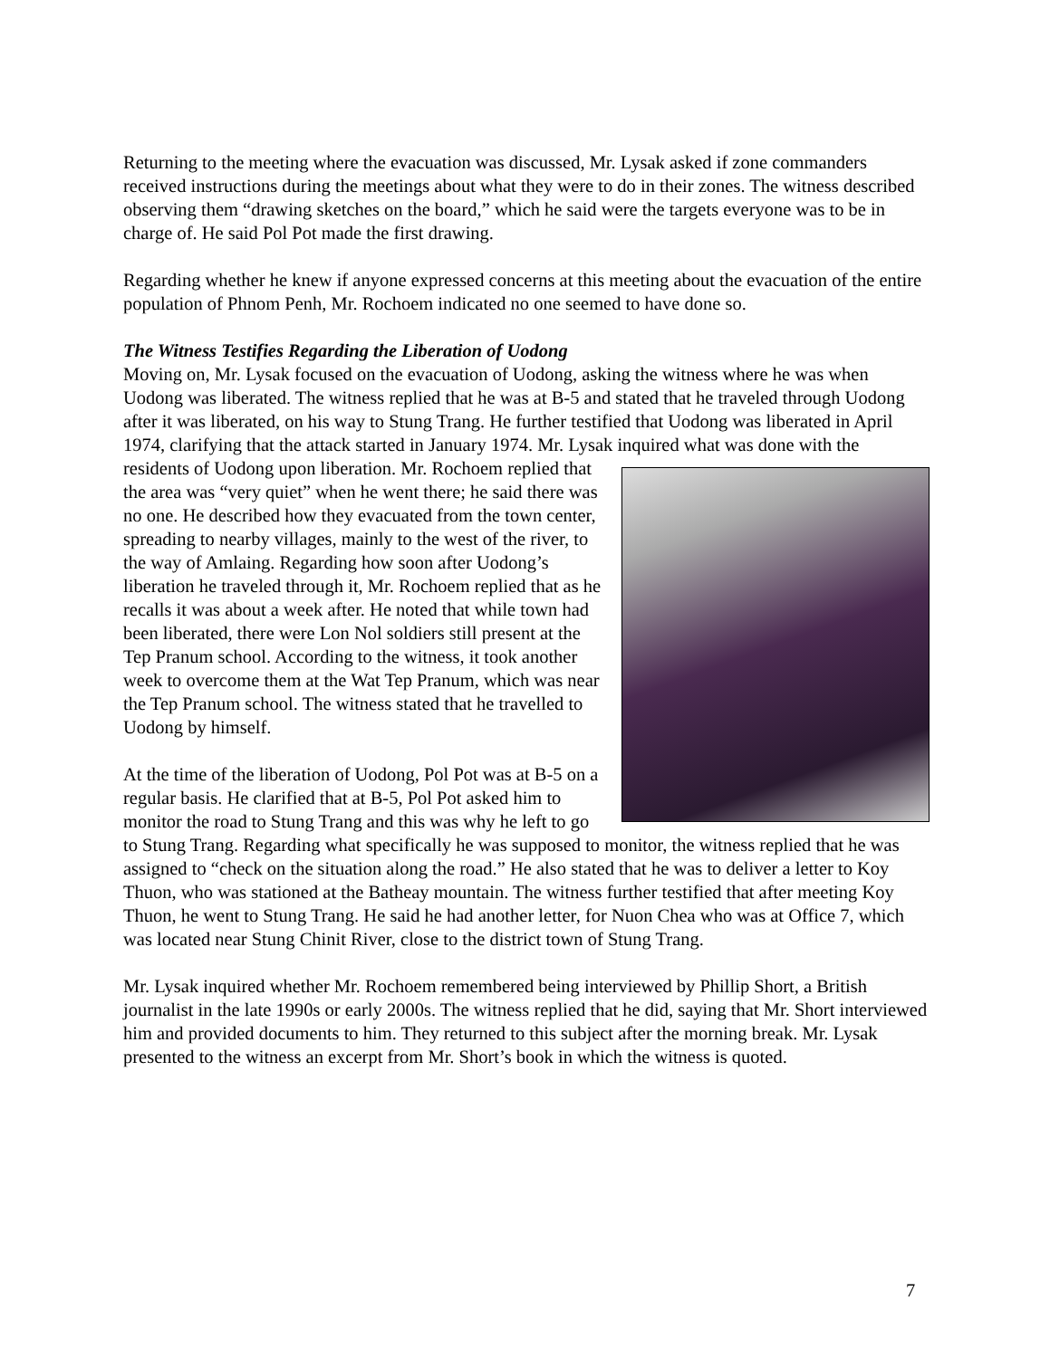Returning to the meeting where the evacuation was discussed, Mr. Lysak asked if zone commanders received instructions during the meetings about what they were to do in their zones. The witness described observing them “drawing sketches on the board,” which he said were the targets everyone was to be in charge of. He said Pol Pot made the first drawing.
Regarding whether he knew if anyone expressed concerns at this meeting about the evacuation of the entire population of Phnom Penh, Mr. Rochoem indicated no one seemed to have done so.
The Witness Testifies Regarding the Liberation of Uodong
Moving on, Mr. Lysak focused on the evacuation of Uodong, asking the witness where he was when Uodong was liberated. The witness replied that he was at B-5 and stated that he traveled through Uodong after it was liberated, on his way to Stung Trang. He further testified that Uodong was liberated in April 1974, clarifying that the attack started in January 1974. Mr. Lysak inquired what was done with the residents of Uodong upon liberation. Mr. Rochoem replied that the area was “very quiet” when he went there; he said there was no one. He described how they evacuated from the town center, spreading to nearby villages, mainly to the west of the river, to the way of Amlaing. Regarding how soon after Uodong’s liberation he traveled through it, Mr. Rochoem replied that as he recalls it was about a week after. He noted that while town had been liberated, there were Lon Nol soldiers still present at the Tep Pranum school. According to the witness, it took another week to overcome them at the Wat Tep Pranum, which was near the Tep Pranum school. The witness stated that he travelled to Uodong by himself.
At the time of the liberation of Uodong, Pol Pot was at B-5 on a regular basis. He clarified that at B-5, Pol Pot asked him to monitor the road to Stung Trang and this was why he left to go to Stung Trang. Regarding what specifically he was supposed to monitor, the witness replied that he was assigned to “check on the situation along the road.” He also stated that he was to deliver a letter to Koy Thuon, who was stationed at the Batheay mountain. The witness further testified that after meeting Koy Thuon, he went to Stung Trang. He said he had another letter, for Nuon Chea who was at Office 7, which was located near Stung Chinit River, close to the district town of Stung Trang.
Mr. Lysak inquired whether Mr. Rochoem remembered being interviewed by Phillip Short, a British journalist in the late 1990s or early 2000s. The witness replied that he did, saying that Mr. Short interviewed him and provided documents to him. They returned to this subject after the morning break. Mr. Lysak presented to the witness an excerpt from Mr. Short’s book in which the witness is quoted.
7